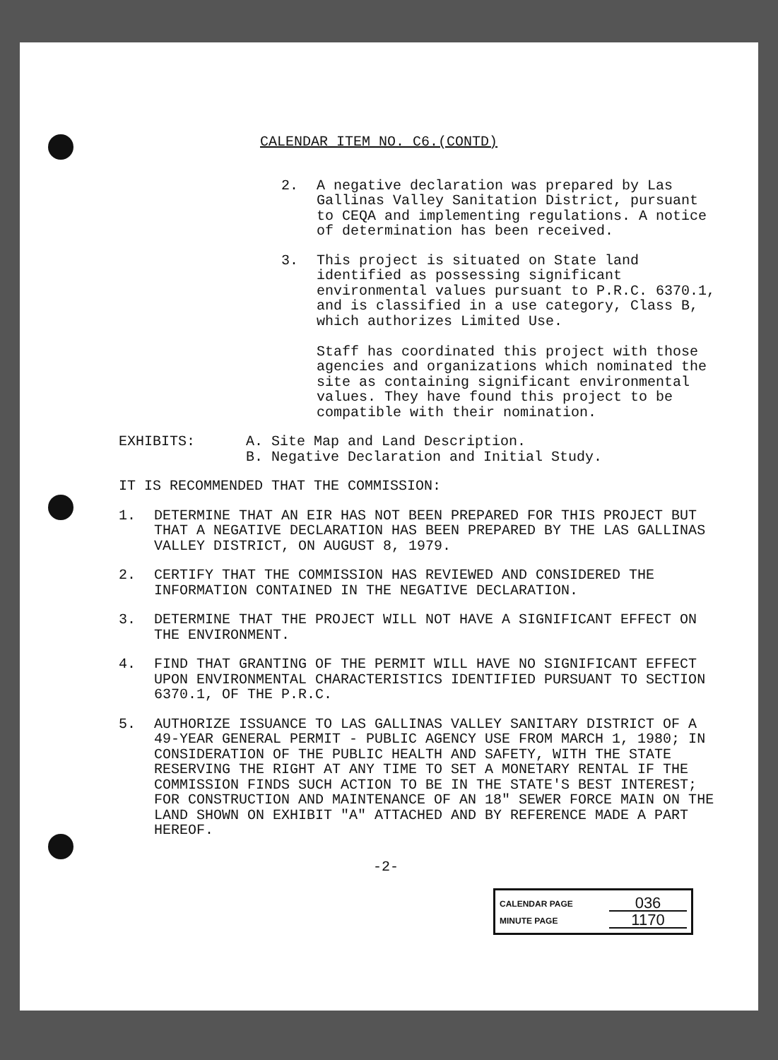CALENDAR ITEM NO. C6.(CONTD)
2. A negative declaration was prepared by Las Gallinas Valley Sanitation District, pursuant to CEQA and implementing regulations. A notice of determination has been received.
3. This project is situated on State land identified as possessing significant environmental values pursuant to P.R.C. 6370.1, and is classified in a use category, Class B, which authorizes Limited Use.
Staff has coordinated this project with those agencies and organizations which nominated the site as containing significant environmental values. They have found this project to be compatible with their nomination.
EXHIBITS: A. Site Map and Land Description.
B. Negative Declaration and Initial Study.
IT IS RECOMMENDED THAT THE COMMISSION:
1. DETERMINE THAT AN EIR HAS NOT BEEN PREPARED FOR THIS PROJECT BUT THAT A NEGATIVE DECLARATION HAS BEEN PREPARED BY THE LAS GALLINAS VALLEY DISTRICT, ON AUGUST 8, 1979.
2. CERTIFY THAT THE COMMISSION HAS REVIEWED AND CONSIDERED THE INFORMATION CONTAINED IN THE NEGATIVE DECLARATION.
3. DETERMINE THAT THE PROJECT WILL NOT HAVE A SIGNIFICANT EFFECT ON THE ENVIRONMENT.
4. FIND THAT GRANTING OF THE PERMIT WILL HAVE NO SIGNIFICANT EFFECT UPON ENVIRONMENTAL CHARACTERISTICS IDENTIFIED PURSUANT TO SECTION 6370.1, OF THE P.R.C.
5. AUTHORIZE ISSUANCE TO LAS GALLINAS VALLEY SANITARY DISTRICT OF A 49-YEAR GENERAL PERMIT - PUBLIC AGENCY USE FROM MARCH 1, 1980; IN CONSIDERATION OF THE PUBLIC HEALTH AND SAFETY, WITH THE STATE RESERVING THE RIGHT AT ANY TIME TO SET A MONETARY RENTAL IF THE COMMISSION FINDS SUCH ACTION TO BE IN THE STATE'S BEST INTEREST; FOR CONSTRUCTION AND MAINTENANCE OF AN 18" SEWER FORCE MAIN ON THE LAND SHOWN ON EXHIBIT "A" ATTACHED AND BY REFERENCE MADE A PART HEREOF.
-2-
CALENDAR PAGE 036
MINUTE PAGE 1170